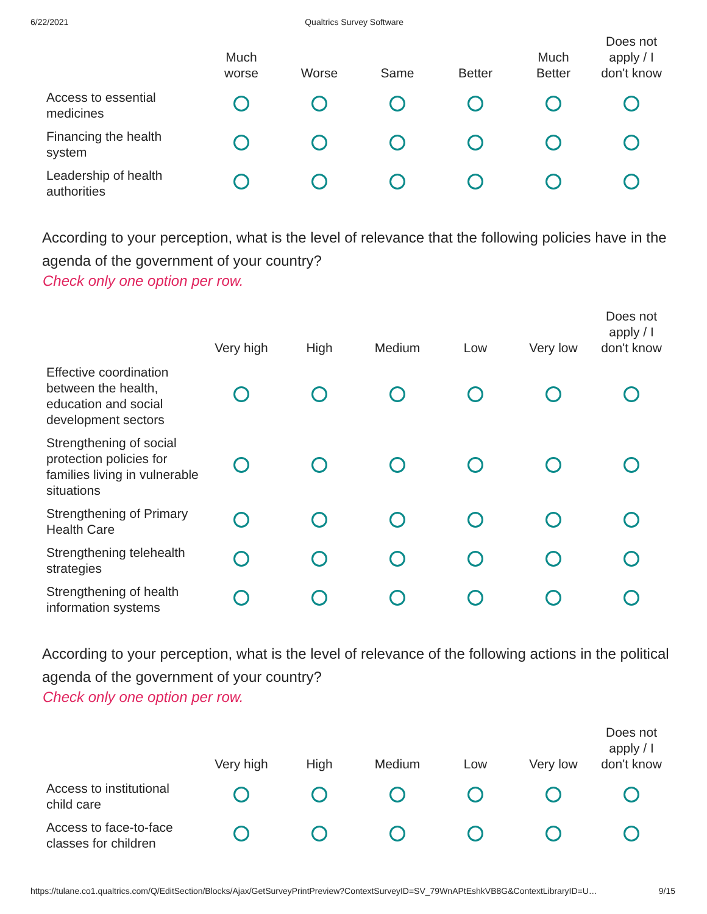6/22/2021 Qualtrics Survey Software
| | Much worse | Worse | Same | Better | Much Better | Does not apply / I don't know |
| --- | --- | --- | --- | --- | --- | --- |
| Access to essential medicines | | | | | | |
| Financing the health system | | | | | | |
| Leadership of health authorities | | | | | | |
According to your perception, what is the level of relevance that the following policies have in the agenda of the government of your country?
Check only one option per row.
| | Very high | High | Medium | Low | Very low | Does not apply / I don't know |
| --- | --- | --- | --- | --- | --- | --- |
| Effective coordination between the health, education and social development sectors | | | | | | |
| Strengthening of social protection policies for families living in vulnerable situations | | | | | | |
| Strengthening of Primary Health Care | | | | | | |
| Strengthening telehealth strategies | | | | | | |
| Strengthening of health information systems | | | | | | |
According to your perception, what is the level of relevance of the following actions in the political agenda of the government of your country?
Check only one option per row.
| | Very high | High | Medium | Low | Very low | Does not apply / I don't know |
| --- | --- | --- | --- | --- | --- | --- |
| Access to institutional child care | | | | | | |
| Access to face-to-face classes for children | | | | | | |
https://tulane.co1.qualtrics.com/Q/EditSection/Blocks/Ajax/GetSurveyPrintPreview?ContextSurveyID=SV_79WnAPtEshkVB8G&ContextLibraryID=U… 9/15